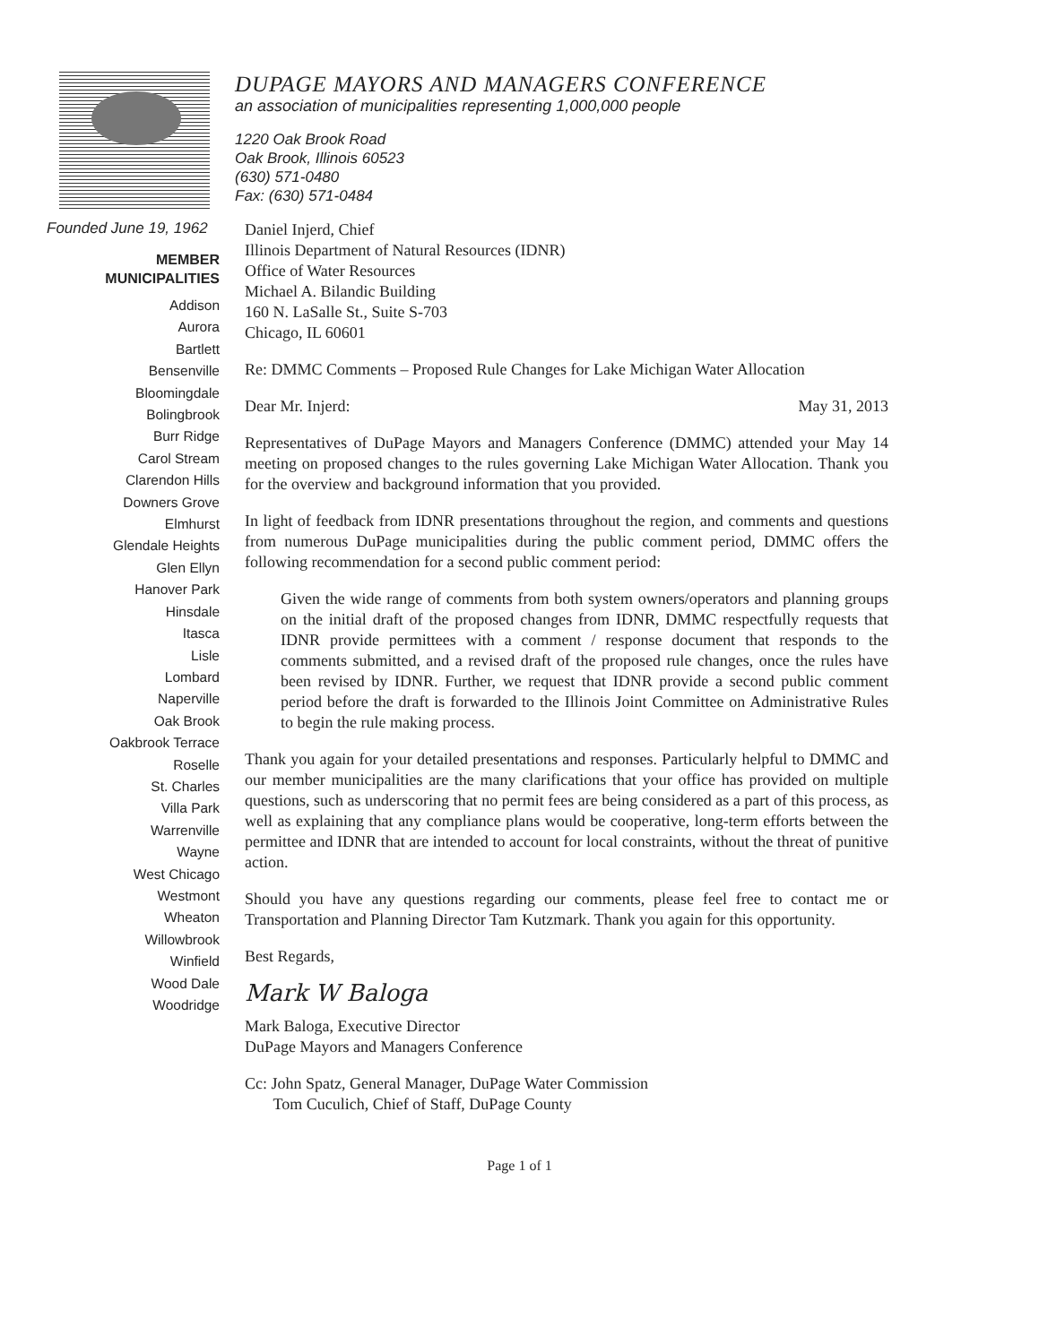DUPAGE MAYORS AND MANAGERS CONFERENCE
an association of municipalities representing 1,000,000 people
1220 Oak Brook Road
Oak Brook, Illinois 60523
(630) 571-0480
Fax: (630) 571-0484
Founded June 19, 1962
MEMBER
MUNICIPALITIES
Addison
Aurora
Bartlett
Bensenville
Bloomingdale
Bolingbrook
Burr Ridge
Carol Stream
Clarendon Hills
Downers Grove
Elmhurst
Glendale Heights
Glen Ellyn
Hanover Park
Hinsdale
Itasca
Lisle
Lombard
Naperville
Oak Brook
Oakbrook Terrace
Roselle
St. Charles
Villa Park
Warrenville
Wayne
West Chicago
Westmont
Wheaton
Willowbrook
Winfield
Wood Dale
Woodridge
Daniel Injerd, Chief
Illinois Department of Natural Resources (IDNR)
Office of Water Resources
Michael A. Bilandic Building
160 N. LaSalle St., Suite S-703
Chicago, IL 60601
Re: DMMC Comments – Proposed Rule Changes for Lake Michigan Water Allocation
Dear Mr. Injerd: May 31, 2013
Representatives of DuPage Mayors and Managers Conference (DMMC) attended your May 14 meeting on proposed changes to the rules governing Lake Michigan Water Allocation. Thank you for the overview and background information that you provided.
In light of feedback from IDNR presentations throughout the region, and comments and questions from numerous DuPage municipalities during the public comment period, DMMC offers the following recommendation for a second public comment period:
Given the wide range of comments from both system owners/operators and planning groups on the initial draft of the proposed changes from IDNR, DMMC respectfully requests that IDNR provide permittees with a comment / response document that responds to the comments submitted, and a revised draft of the proposed rule changes, once the rules have been revised by IDNR. Further, we request that IDNR provide a second public comment period before the draft is forwarded to the Illinois Joint Committee on Administrative Rules to begin the rule making process.
Thank you again for your detailed presentations and responses. Particularly helpful to DMMC and our member municipalities are the many clarifications that your office has provided on multiple questions, such as underscoring that no permit fees are being considered as a part of this process, as well as explaining that any compliance plans would be cooperative, long-term efforts between the permittee and IDNR that are intended to account for local constraints, without the threat of punitive action.
Should you have any questions regarding our comments, please feel free to contact me or Transportation and Planning Director Tam Kutzmark. Thank you again for this opportunity.
Best Regards,
Mark W Baloga
Mark Baloga, Executive Director
DuPage Mayors and Managers Conference
Cc: John Spatz, General Manager, DuPage Water Commission
Tom Cuculich, Chief of Staff, DuPage County
Page 1 of 1